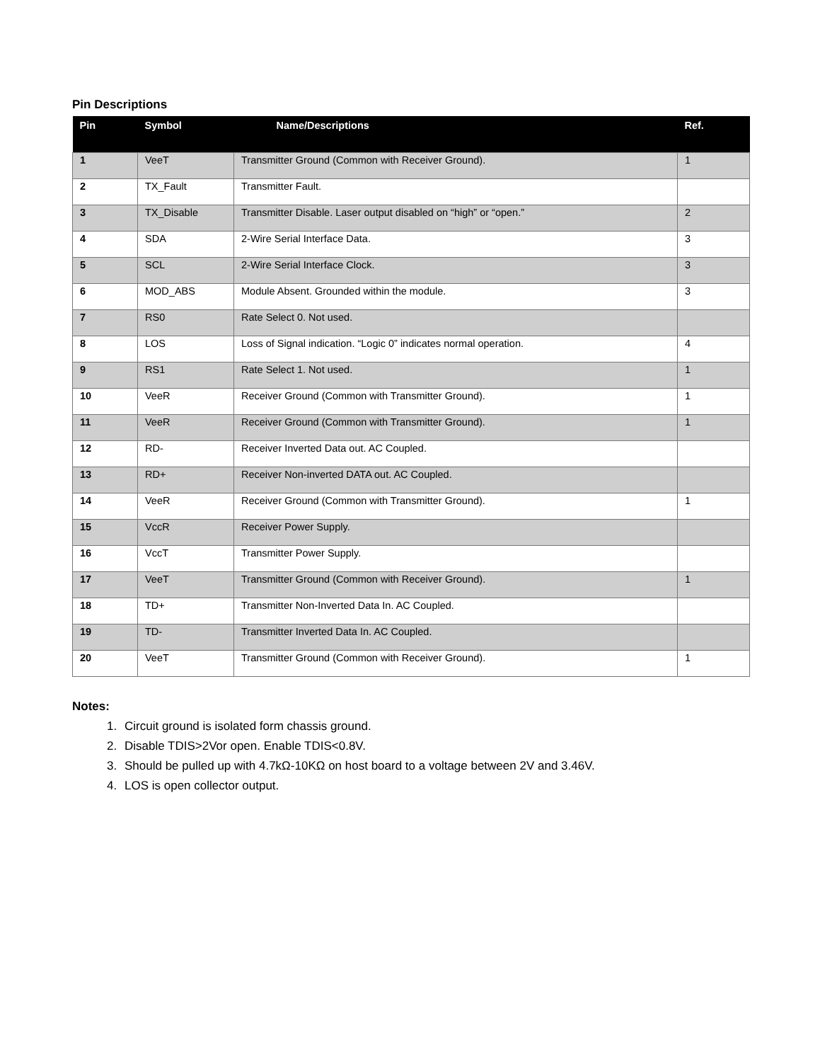Pin Descriptions
| Pin | Symbol | Name/Descriptions | Ref. |
| --- | --- | --- | --- |
| 1 | VeeT | Transmitter Ground (Common with Receiver Ground). | 1 |
| 2 | TX_Fault | Transmitter Fault. | |
| 3 | TX_Disable | Transmitter Disable. Laser output disabled on “high” or “open.” | 2 |
| 4 | SDA | 2-Wire Serial Interface Data. | 3 |
| 5 | SCL | 2-Wire Serial Interface Clock. | 3 |
| 6 | MOD_ABS | Module Absent. Grounded within the module. | 3 |
| 7 | RS0 | Rate Select 0. Not used. | |
| 8 | LOS | Loss of Signal indication. “Logic 0” indicates normal operation. | 4 |
| 9 | RS1 | Rate Select 1. Not used. | 1 |
| 10 | VeeR | Receiver Ground (Common with Transmitter Ground). | 1 |
| 11 | VeeR | Receiver Ground (Common with Transmitter Ground). | 1 |
| 12 | RD- | Receiver Inverted Data out. AC Coupled. | |
| 13 | RD+ | Receiver Non-inverted DATA out. AC Coupled. | |
| 14 | VeeR | Receiver Ground (Common with Transmitter Ground). | 1 |
| 15 | VccR | Receiver Power Supply. | |
| 16 | VccT | Transmitter Power Supply. | |
| 17 | VeeT | Transmitter Ground (Common with Receiver Ground). | 1 |
| 18 | TD+ | Transmitter Non-Inverted Data In. AC Coupled. | |
| 19 | TD- | Transmitter Inverted Data In. AC Coupled. | |
| 20 | VeeT | Transmitter Ground (Common with Receiver Ground). | 1 |
Notes:
1. Circuit ground is isolated form chassis ground.
2. Disable TDIS>2Vor open. Enable TDIS<0.8V.
3. Should be pulled up with 4.7kΩ-10KΩ on host board to a voltage between 2V and 3.46V.
4. LOS is open collector output.